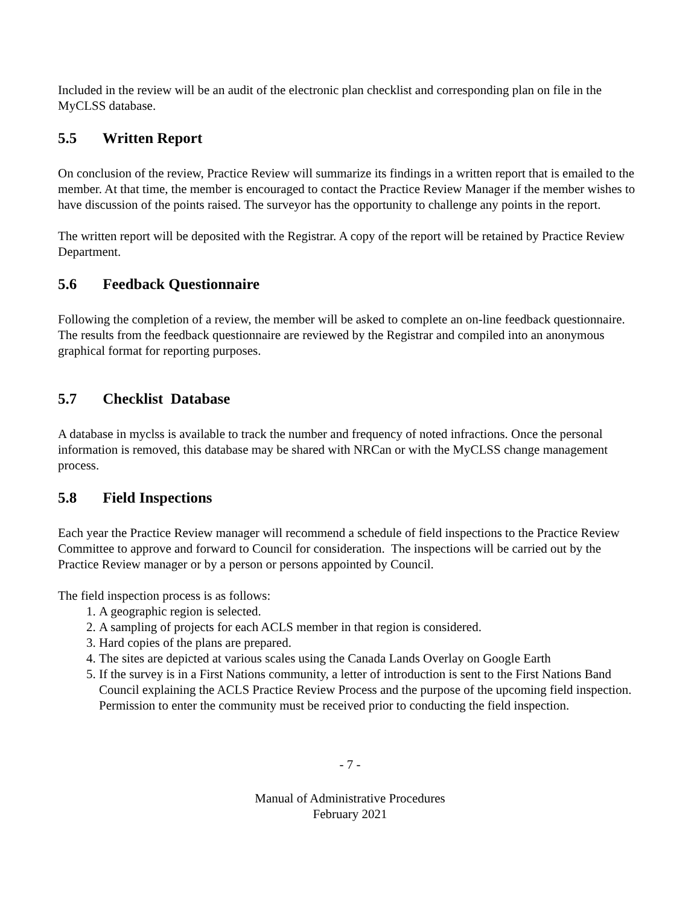Included in the review will be an audit of the electronic plan checklist and corresponding plan on file in the MyCLSS database.
5.5 Written Report
On conclusion of the review, Practice Review will summarize its findings in a written report that is emailed to the member. At that time, the member is encouraged to contact the Practice Review Manager if the member wishes to have discussion of the points raised. The surveyor has the opportunity to challenge any points in the report.
The written report will be deposited with the Registrar. A copy of the report will be retained by Practice Review Department.
5.6 Feedback Questionnaire
Following the completion of a review, the member will be asked to complete an on-line feedback questionnaire. The results from the feedback questionnaire are reviewed by the Registrar and compiled into an anonymous graphical format for reporting purposes.
5.7 Checklist Database
A database in myclss is available to track the number and frequency of noted infractions. Once the personal information is removed, this database may be shared with NRCan or with the MyCLSS change management process.
5.8 Field Inspections
Each year the Practice Review manager will recommend a schedule of field inspections to the Practice Review Committee to approve and forward to Council for consideration. The inspections will be carried out by the Practice Review manager or by a person or persons appointed by Council.
The field inspection process is as follows:
1. A geographic region is selected.
2. A sampling of projects for each ACLS member in that region is considered.
3. Hard copies of the plans are prepared.
4. The sites are depicted at various scales using the Canada Lands Overlay on Google Earth
5. If the survey is in a First Nations community, a letter of introduction is sent to the First Nations Band Council explaining the ACLS Practice Review Process and the purpose of the upcoming field inspection. Permission to enter the community must be received prior to conducting the field inspection.
- 7 -
Manual of Administrative Procedures
February 2021